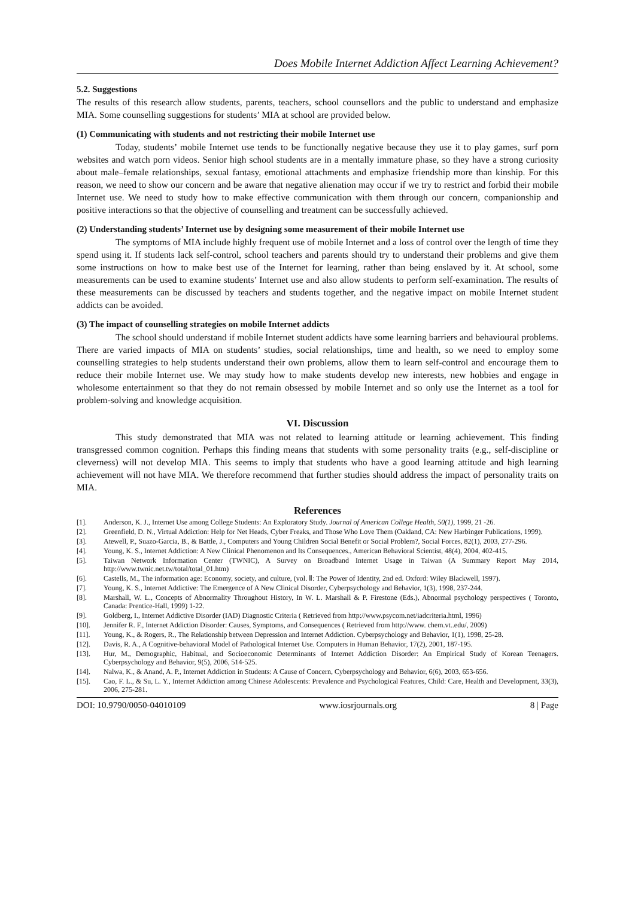Does Mobile Internet Addiction Affect Learning Achievement?
5.2. Suggestions
The results of this research allow students, parents, teachers, school counsellors and the public to understand and emphasize MIA. Some counselling suggestions for students’ MIA at school are provided below.
(1) Communicating with students and not restricting their mobile Internet use
Today, students’ mobile Internet use tends to be functionally negative because they use it to play games, surf porn websites and watch porn videos. Senior high school students are in a mentally immature phase, so they have a strong curiosity about male–female relationships, sexual fantasy, emotional attachments and emphasize friendship more than kinship. For this reason, we need to show our concern and be aware that negative alienation may occur if we try to restrict and forbid their mobile Internet use. We need to study how to make effective communication with them through our concern, companionship and positive interactions so that the objective of counselling and treatment can be successfully achieved.
(2) Understanding students’ Internet use by designing some measurement of their mobile Internet use
The symptoms of MIA include highly frequent use of mobile Internet and a loss of control over the length of time they spend using it. If students lack self-control, school teachers and parents should try to understand their problems and give them some instructions on how to make best use of the Internet for learning, rather than being enslaved by it. At school, some measurements can be used to examine students’ Internet use and also allow students to perform self-examination. The results of these measurements can be discussed by teachers and students together, and the negative impact on mobile Internet student addicts can be avoided.
(3) The impact of counselling strategies on mobile Internet addicts
The school should understand if mobile Internet student addicts have some learning barriers and behavioural problems. There are varied impacts of MIA on students’ studies, social relationships, time and health, so we need to employ some counselling strategies to help students understand their own problems, allow them to learn self-control and encourage them to reduce their mobile Internet use. We may study how to make students develop new interests, new hobbies and engage in wholesome entertainment so that they do not remain obsessed by mobile Internet and so only use the Internet as a tool for problem-solving and knowledge acquisition.
VI. Discussion
This study demonstrated that MIA was not related to learning attitude or learning achievement. This finding transgressed common cognition. Perhaps this finding means that students with some personality traits (e.g., self-discipline or cleverness) will not develop MIA. This seems to imply that students who have a good learning attitude and high learning achievement will not have MIA. We therefore recommend that further studies should address the impact of personality traits on MIA.
References
[1]. Anderson, K. J., Internet Use among College Students: An Exploratory Study. Journal of American College Health, 50(1), 1999, 21 -26.
[2]. Greenfield, D. N., Virtual Addiction: Help for Net Heads, Cyber Freaks, and Those Who Love Them (Oakland, CA: New Harbinger Publications, 1999).
[3]. Atewell, P., Suazo-Garcia, B., & Battle, J., Computers and Young Children Social Benefit or Social Problem?, Social Forces, 82(1), 2003, 277-296.
[4]. Young, K. S., Internet Addiction: A New Clinical Phenomenon and Its Consequences., American Behavioral Scientist, 48(4), 2004, 402-415.
[5]. Taiwan Network Information Center (TWNIC), A Survey on Broadband Internet Usage in Taiwan (A Summary Report May 2014, http://www.twnic.net.tw/total/total_01.htm)
[6]. Castells, M., The information age: Economy, society, and culture, (vol. Ⅱ: The Power of Identity, 2nd ed. Oxford: Wiley Blackwell, 1997).
[7]. Young, K. S., Internet Addictive: The Emergence of A New Clinical Disorder, Cyberpsychology and Behavior, 1(3), 1998, 237-244.
[8]. Marshall, W. L., Concepts of Abnormality Throughout History, In W. L. Marshall & P. Firestone (Eds.), Abnormal psychology perspectives ( Toronto, Canada: Prentice-Hall, 1999) 1-22.
[9]. Goldberg, I., Internet Addictive Disorder (IAD) Diagnostic Criteria ( Retrieved from http://www.psycom.net/iadcriteria.html, 1996)
[10]. Jennifer R. F., Internet Addiction Disorder: Causes, Symptoms, and Consequences ( Retrieved from http://www. chem.vt..edu/, 2009)
[11]. Young, K., & Rogers, R., The Relationship between Depression and Internet Addiction. Cyberpsychology and Behavior, 1(1), 1998, 25-28.
[12]. Davis, R. A., A Cognitive-behavioral Model of Pathological Internet Use. Computers in Human Behavior, 17(2), 2001, 187-195.
[13]. Hur, M., Demographic, Habitual, and Socioeconomic Determinants of Internet Addiction Disorder: An Empirical Study of Korean Teenagers. Cyberpsychology and Behavior, 9(5), 2006, 514-525.
[14]. Nalwa, K., & Anand, A. P., Internet Addiction in Students: A Cause of Concern, Cyberpsychology and Behavior, 6(6), 2003, 653-656.
[15]. Cao, F. L., & Su, L. Y., Internet Addiction among Chinese Adolescents: Prevalence and Psychological Features, Child: Care, Health and Development, 33(3), 2006, 275-281.
DOI: 10.9790/0050-04010109 www.iosrjournals.org 8 | Page